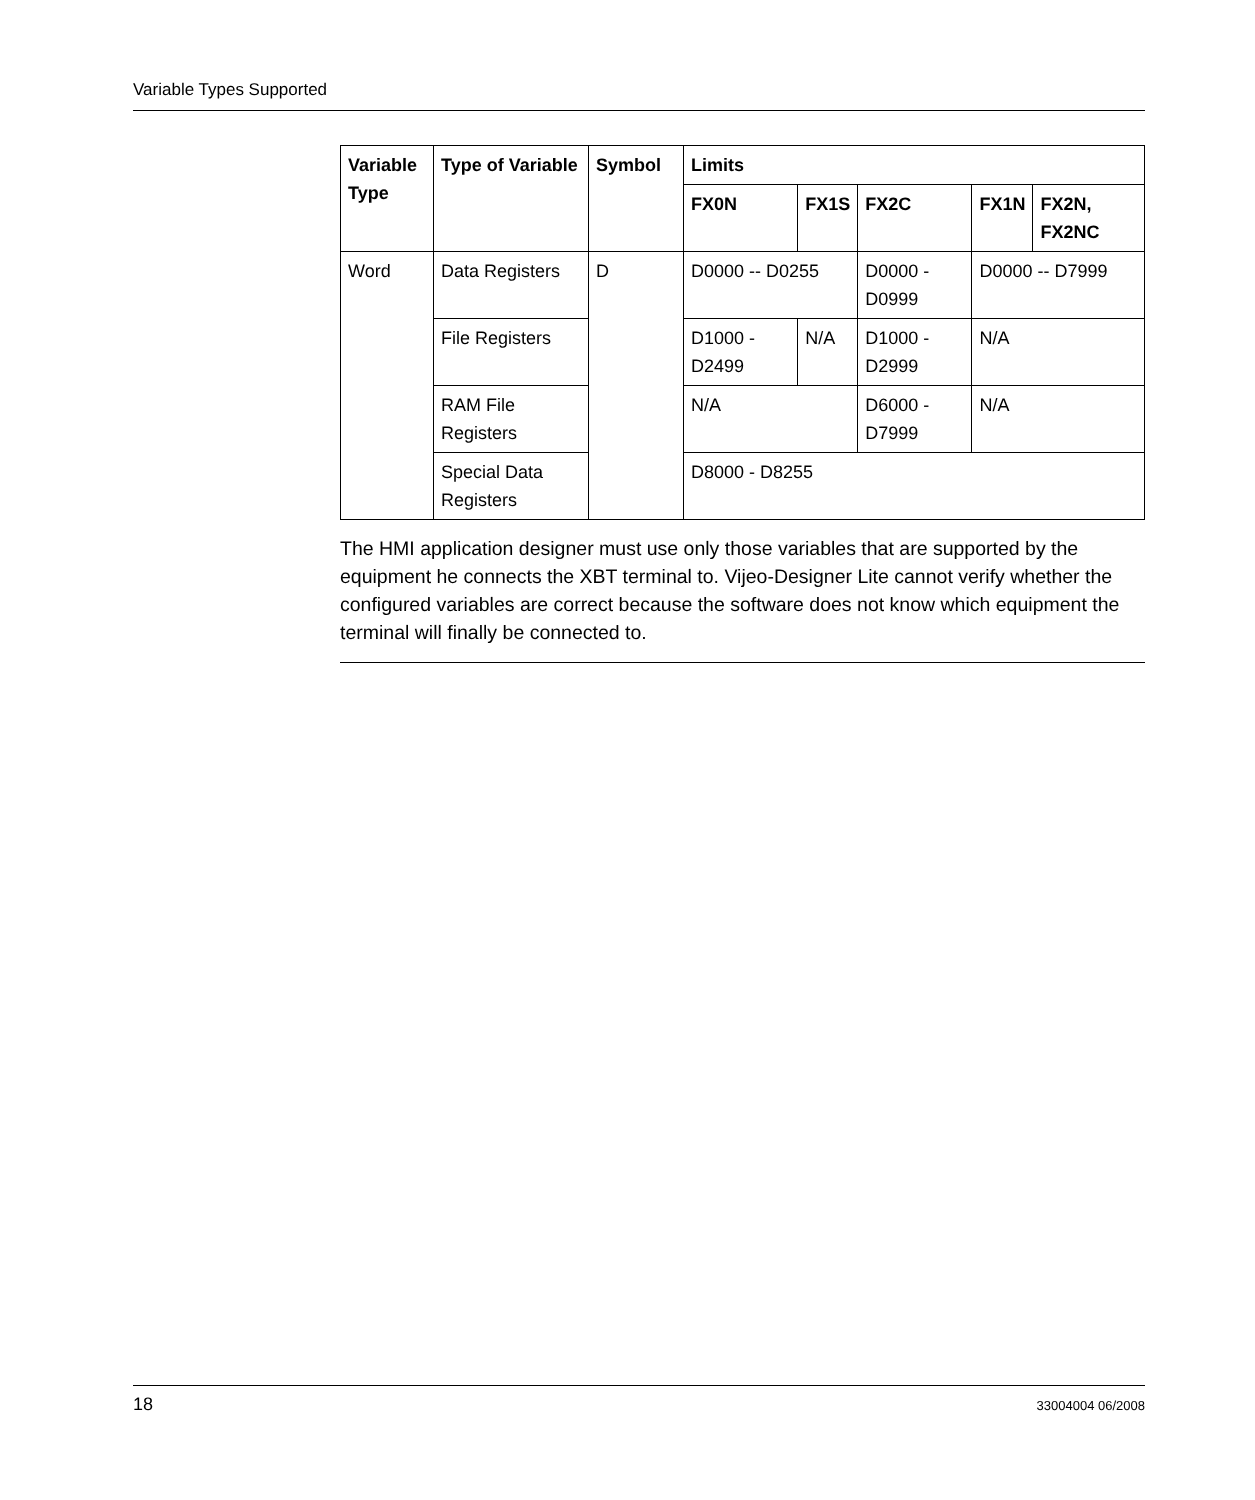Variable Types Supported
| Variable Type | Type of Variable | Symbol | Limits | | | | |
| --- | --- | --- | --- | --- | --- | --- | --- |
| | | | FX0N | FX1S | FX2C | FX1N | FX2N, FX2NC |
| Word | Data Registers | D | D0000 -- D0255 | | D0000 - D0999 | D0000 -- D7999 | |
| | File Registers | | D1000 - D2499 | N/A | D1000 - D2999 | N/A | |
| | RAM File Registers | | N/A | | D6000 - D7999 | N/A | |
| | Special Data Registers | | D8000 - D8255 | | | | |
The HMI application designer must use only those variables that are supported by the equipment he connects the XBT terminal to. Vijeo-Designer Lite cannot verify whether the configured variables are correct because the software does not know which equipment the terminal will finally be connected to.
18 33004004 06/2008